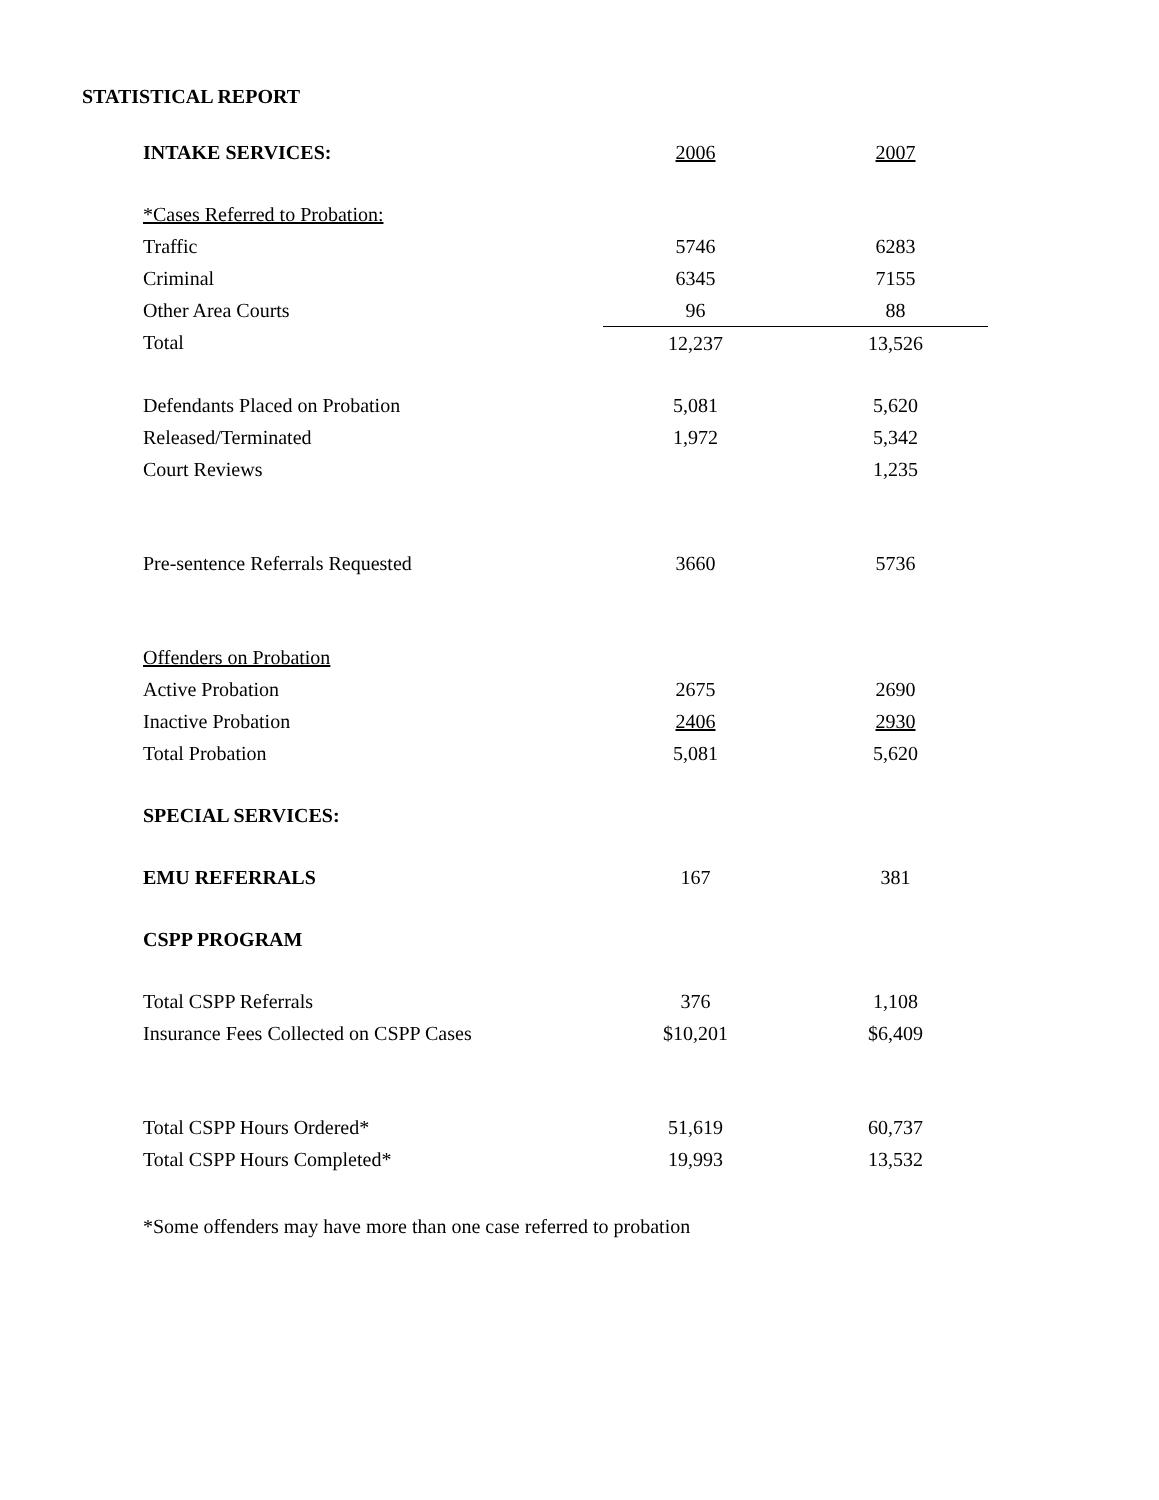STATISTICAL REPORT
| INTAKE SERVICES: | 2006 | 2007 |
| --- | --- | --- |
| *Cases Referred to Probation: | | |
| Traffic | 5746 | 6283 |
| Criminal | 6345 | 7155 |
| Other Area Courts | 96 | 88 |
| Total | 12,237 | 13,526 |
| Defendants Placed on Probation | 5,081 | 5,620 |
| Released/Terminated | 1,972 | 5,342 |
| Court Reviews | | 1,235 |
| Pre-sentence Referrals Requested | 3660 | 5736 |
| Offenders on Probation | | |
| Active Probation | 2675 | 2690 |
| Inactive Probation | 2406 | 2930 |
| Total Probation | 5,081 | 5,620 |
| SPECIAL SERVICES: | | |
| EMU REFERRALS | 167 | 381 |
| CSPP PROGRAM | | |
| Total CSPP Referrals | 376 | 1,108 |
| Insurance Fees Collected on CSPP Cases | $10,201 | $6,409 |
| Total CSPP Hours Ordered* | 51,619 | 60,737 |
| Total CSPP Hours Completed* | 19,993 | 13,532 |
*Some offenders may have more than one case referred to probation